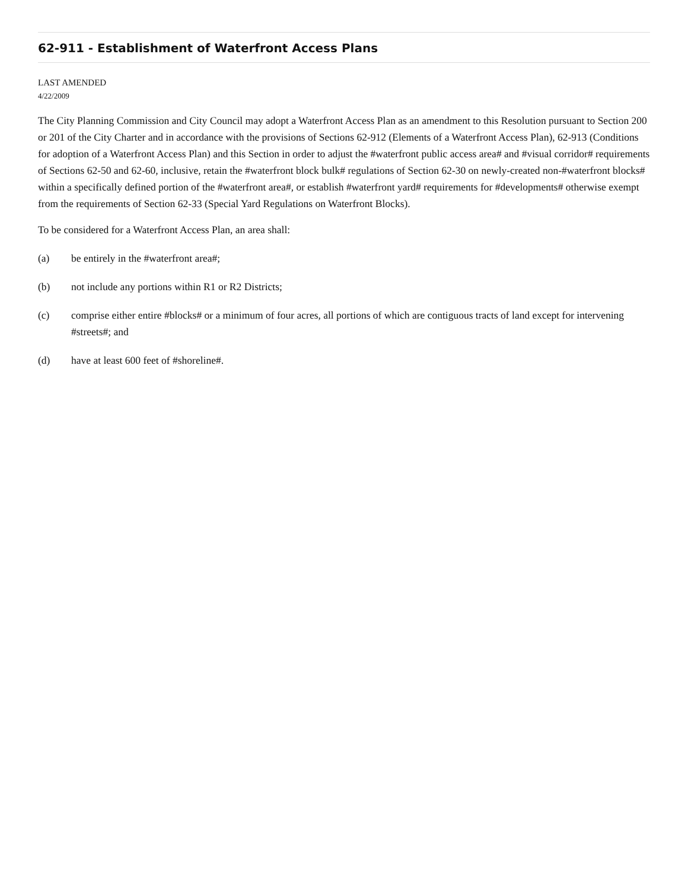62-911 - Establishment of Waterfront Access Plans
LAST AMENDED
4/22/2009
The City Planning Commission and City Council may adopt a Waterfront Access Plan as an amendment to this Resolution pursuant to Section 200 or 201 of the City Charter and in accordance with the provisions of Sections 62-912 (Elements of a Waterfront Access Plan), 62-913 (Conditions for adoption of a Waterfront Access Plan) and this Section in order to adjust the #waterfront public access area# and #visual corridor# requirements of Sections 62-50 and 62-60, inclusive, retain the #waterfront block bulk# regulations of Section 62-30 on newly-created non-#waterfront blocks# within a specifically defined portion of the #waterfront area#, or establish #waterfront yard# requirements for #developments# otherwise exempt from the requirements of Section 62-33 (Special Yard Regulations on Waterfront Blocks).
To be considered for a Waterfront Access Plan, an area shall:
(a) be entirely in the #waterfront area#;
(b) not include any portions within R1 or R2 Districts;
(c) comprise either entire #blocks# or a minimum of four acres, all portions of which are contiguous tracts of land except for intervening #streets#; and
(d) have at least 600 feet of #shoreline#.